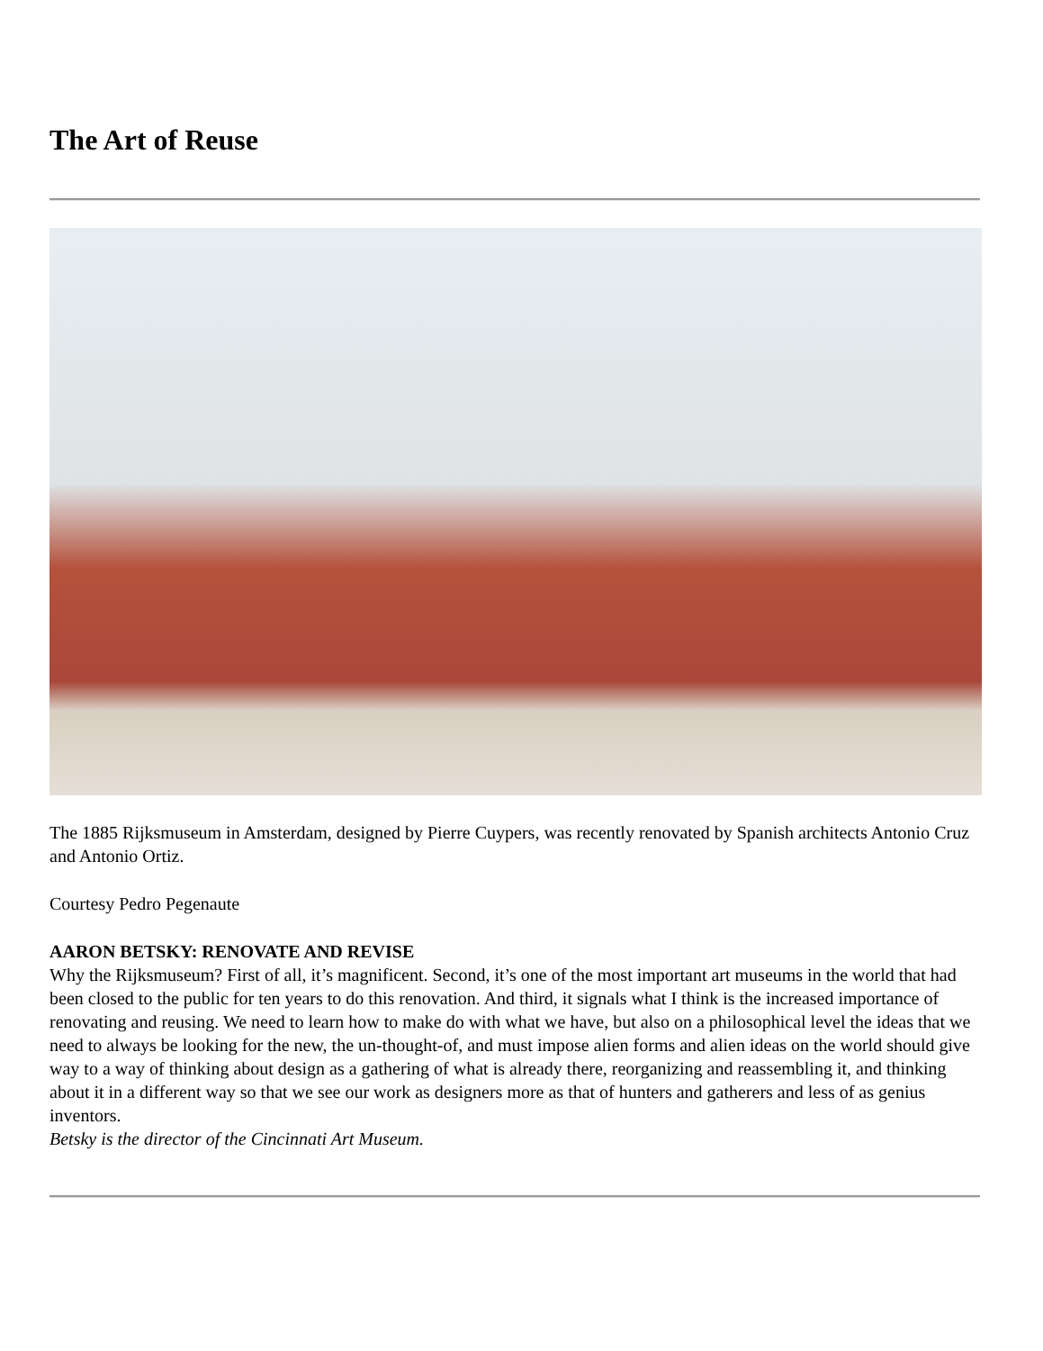The Art of Reuse
The 1885 Rijksmuseum in Amsterdam, designed by Pierre Cuypers, was recently renovated by Spanish architects Antonio Cruz and Antonio Ortiz.
Courtesy Pedro Pegenaute
AARON BETSKY: RENOVATE AND REVISE
Why the Rijksmuseum? First of all, it’s magnificent. Second, it’s one of the most important art museums in the world that had been closed to the public for ten years to do this renovation. And third, it signals what I think is the increased importance of renovating and reusing. We need to learn how to make do with what we have, but also on a philosophical level the ideas that we need to always be looking for the new, the un-thought-of, and must impose alien forms and alien ideas on the world should give way to a way of thinking about design as a gathering of what is already there, reorganizing and reassembling it, and thinking about it in a different way so that we see our work as designers more as that of hunters and gatherers and less of as genius inventors.
Betsky is the director of the Cincinnati Art Museum.